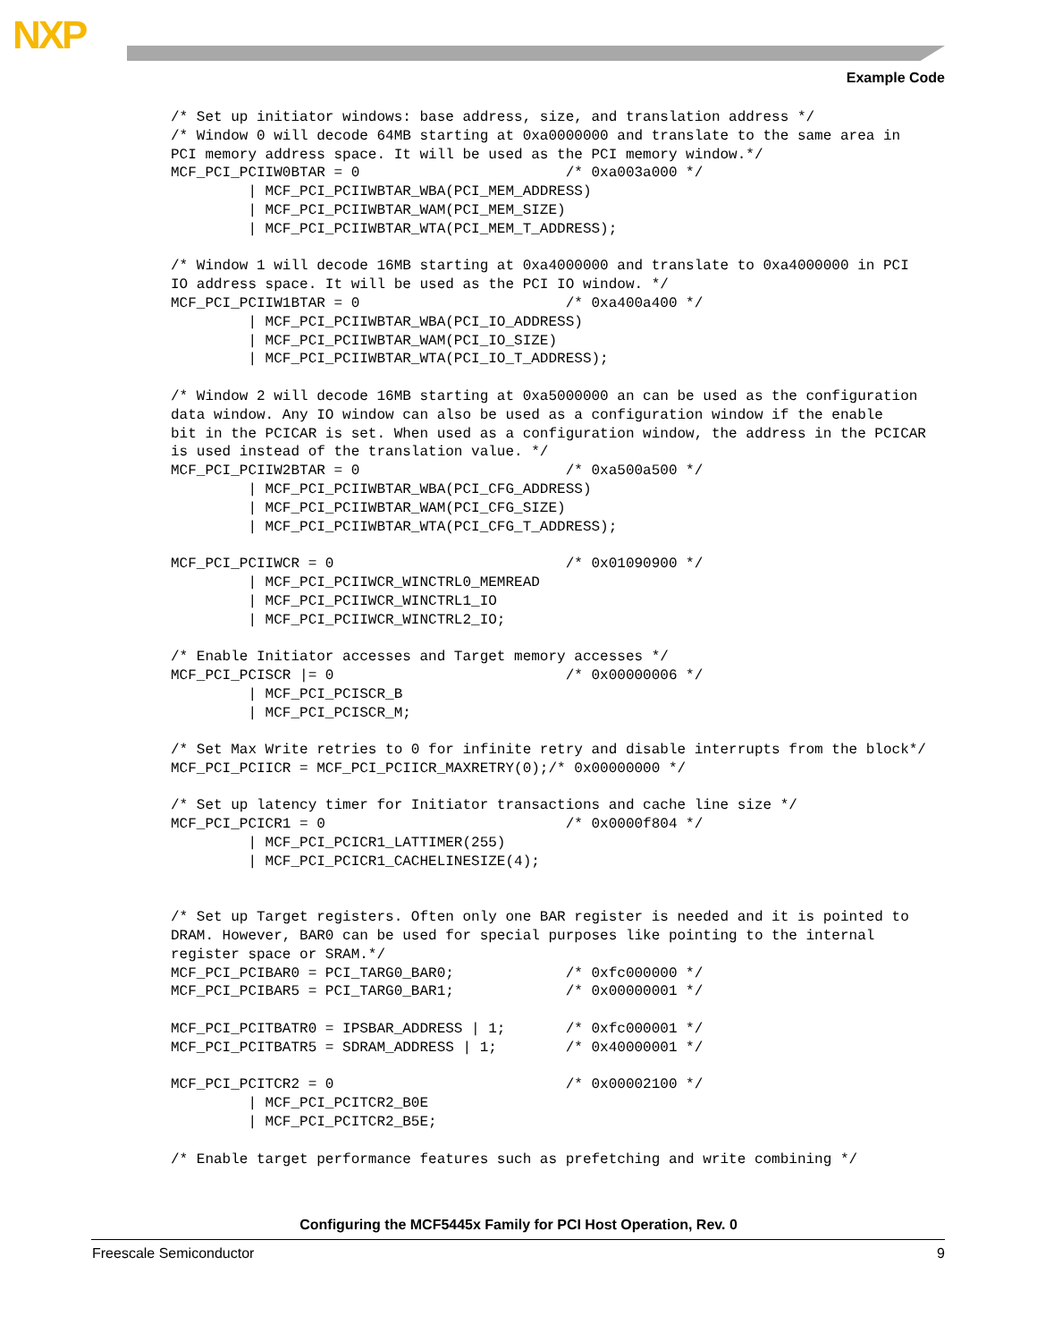NXP
Example Code
/* Set up initiator windows: base address, size, and translation address */
/* Window 0 will decode 64MB starting at 0xa0000000 and translate to the same area in
PCI memory address space. It will be used as the PCI memory window.*/
MCF_PCI_PCIIW0BTAR = 0                        /* 0xa003a000 */
         | MCF_PCI_PCIIWBTAR_WBA(PCI_MEM_ADDRESS)
         | MCF_PCI_PCIIWBTAR_WAM(PCI_MEM_SIZE)
         | MCF_PCI_PCIIWBTAR_WTA(PCI_MEM_T_ADDRESS);

/* Window 1 will decode 16MB starting at 0xa4000000 and translate to 0xa4000000 in PCI
IO address space. It will be used as the PCI IO window. */
MCF_PCI_PCIIW1BTAR = 0                        /* 0xa400a400 */
         | MCF_PCI_PCIIWBTAR_WBA(PCI_IO_ADDRESS)
         | MCF_PCI_PCIIWBTAR_WAM(PCI_IO_SIZE)
         | MCF_PCI_PCIIWBTAR_WTA(PCI_IO_T_ADDRESS);

/* Window 2 will decode 16MB starting at 0xa5000000 an can be used as the configuration
data window. Any IO window can also be used as a configuration window if the enable
bit in the PCICAR is set. When used as a configuration window, the address in the PCICAR
is used instead of the translation value. */
MCF_PCI_PCIIW2BTAR = 0                        /* 0xa500a500 */
         | MCF_PCI_PCIIWBTAR_WBA(PCI_CFG_ADDRESS)
         | MCF_PCI_PCIIWBTAR_WAM(PCI_CFG_SIZE)
         | MCF_PCI_PCIIWBTAR_WTA(PCI_CFG_T_ADDRESS);

MCF_PCI_PCIIWCR = 0                           /* 0x01090900 */
         | MCF_PCI_PCIIWCR_WINCTRL0_MEMREAD
         | MCF_PCI_PCIIWCR_WINCTRL1_IO
         | MCF_PCI_PCIIWCR_WINCTRL2_IO;

/* Enable Initiator accesses and Target memory accesses */
MCF_PCI_PCISCR |= 0                           /* 0x00000006 */
         | MCF_PCI_PCISCR_B
         | MCF_PCI_PCISCR_M;

/* Set Max Write retries to 0 for infinite retry and disable interrupts from the block*/
MCF_PCI_PCIICR = MCF_PCI_PCIICR_MAXRETRY(0);/* 0x00000000 */

/* Set up latency timer for Initiator transactions and cache line size */
MCF_PCI_PCICR1 = 0                            /* 0x0000f804 */
         | MCF_PCI_PCICR1_LATTIMER(255)
         | MCF_PCI_PCICR1_CACHELINESIZE(4);


/* Set up Target registers. Often only one BAR register is needed and it is pointed to
DRAM. However, BAR0 can be used for special purposes like pointing to the internal
register space or SRAM.*/
MCF_PCI_PCIBAR0 = PCI_TARG0_BAR0;             /* 0xfc000000 */
MCF_PCI_PCIBAR5 = PCI_TARG0_BAR1;             /* 0x00000001 */

MCF_PCI_PCITBATR0 = IPSBAR_ADDRESS | 1;       /* 0xfc000001 */
MCF_PCI_PCITBATR5 = SDRAM_ADDRESS | 1;        /* 0x40000001 */

MCF_PCI_PCITCR2 = 0                           /* 0x00002100 */
         | MCF_PCI_PCITCR2_B0E
         | MCF_PCI_PCITCR2_B5E;

/* Enable target performance features such as prefetching and write combining */
Configuring the MCF5445x Family for PCI Host Operation, Rev. 0
Freescale Semiconductor 9